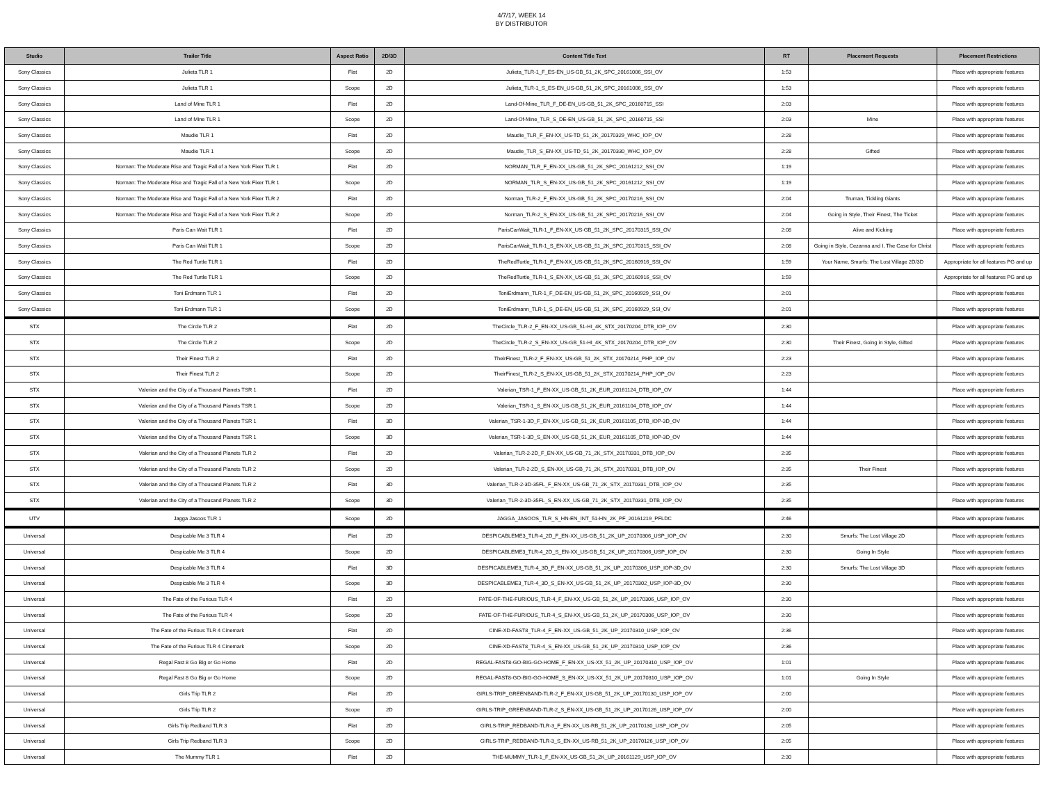4/7/17, WEEK 14
BY DISTRIBUTOR
| Studio | Trailer Title | Aspect Ratio | 2D/3D | Content Title Text | RT | Placement Requests | Placement Restrictions |
| --- | --- | --- | --- | --- | --- | --- | --- |
| Sony Classics | Julieta TLR 1 | Flat | 2D | Julieta_TLR-1_F_ES-EN_US-GB_51_2K_SPC_20161006_SSI_OV | 1:53 | | Place with appropriate features |
| Sony Classics | Julieta TLR 1 | Scope | 2D | Julieta_TLR-1_S_ES-EN_US-GB_51_2K_SPC_20161006_SSI_OV | 1:53 | | Place with appropriate features |
| Sony Classics | Land of Mine TLR 1 | Flat | 2D | Land-Of-Mine_TLR_F_DE-EN_US-GB_51_2K_SPC_20160715_SSI | 2:03 | | Place with appropriate features |
| Sony Classics | Land of Mine TLR 1 | Scope | 2D | Land-Of-Mine_TLR_S_DE-EN_US-GB_51_2K_SPC_20160715_SSI | 2:03 | Mine | Place with appropriate features |
| Sony Classics | Maudie TLR 1 | Flat | 2D | Maudie_TLR_F_EN-XX_US-TD_51_2K_20170329_WHC_IOP_OV | 2:28 | | Place with appropriate features |
| Sony Classics | Maudie TLR 1 | Scope | 2D | Maudie_TLR_S_EN-XX_US-TD_51_2K_20170330_WHC_IOP_OV | 2:28 | Gifted | Place with appropriate features |
| Sony Classics | Norman: The Moderate Rise and Tragic Fall of a New York Fixer TLR 1 | Flat | 2D | NORMAN_TLR_F_EN-XX_US-GB_51_2K_SPC_20161212_SSI_OV | 1:19 | | Place with appropriate features |
| Sony Classics | Norman: The Moderate Rise and Tragic Fall of a New York Fixer TLR 1 | Scope | 2D | NORMAN_TLR_S_EN-XX_US-GB_51_2K_SPC_20161212_SSI_OV | 1:19 | | Place with appropriate features |
| Sony Classics | Norman: The Moderate Rise and Tragic Fall of a New York Fixer TLR 2 | Flat | 2D | Norman_TLR-2_F_EN-XX_US-GB_51_2K_SPC_20170216_SSI_OV | 2:04 | Truman, Tickling Giants | Place with appropriate features |
| Sony Classics | Norman: The Moderate Rise and Tragic Fall of a New York Fixer TLR 2 | Scope | 2D | Norman_TLR-2_S_EN-XX_US-GB_51_2K_SPC_20170216_SSI_OV | 2:04 | Going in Style, Their Finest, The Ticket | Place with appropriate features |
| Sony Classics | Paris Can Wait TLR 1 | Flat | 2D | ParisCanWait_TLR-1_F_EN-XX_US-GB_51_2K_SPC_20170315_SSI_OV | 2:08 | Alive and Kicking | Place with appropriate features |
| Sony Classics | Paris Can Wait TLR 1 | Scope | 2D | ParisCanWait_TLR-1_S_EN-XX_US-GB_51_2K_SPC_20170315_SSI_OV | 2:08 | Going in Style, Cezanna and I, The Case for Christ | Place with appropriate features |
| Sony Classics | The Red Turtle TLR 1 | Flat | 2D | TheRedTurtle_TLR-1_F_EN-XX_US-GB_51_2K_SPC_20160916_SSI_OV | 1:59 | Your Name, Smurfs: The Lost Village 2D/3D | Appropriate for all features PG and up |
| Sony Classics | The Red Turtle TLR 1 | Scope | 2D | TheRedTurtle_TLR-1_S_EN-XX_US-GB_51_2K_SPC_20160916_SSI_OV | 1:59 | | Appropriate for all features PG and up |
| Sony Classics | Toni Erdmann TLR 1 | Flat | 2D | ToniErdmann_TLR-1_F_DE-EN_US-GB_51_2K_SPC_20160929_SSI_OV | 2:01 | | Place with appropriate features |
| Sony Classics | Toni Erdmann TLR 1 | Scope | 2D | ToniErdmann_TLR-1_S_DE-EN_US-GB_51_2K_SPC_20160929_SSI_OV | 2:01 | | Place with appropriate features |
| STX | The Circle TLR 2 | Flat | 2D | TheCircle_TLR-2_F_EN-XX_US-GB_51-HI_4K_STX_20170204_DTB_IOP_OV | 2:30 | | Place with appropriate features |
| STX | The Circle TLR 2 | Scope | 2D | TheCircle_TLR-2_S_EN-XX_US-GB_51-HI_4K_STX_20170204_DTB_IOP_OV | 2:30 | Their Finest, Going in Style, Gifted | Place with appropriate features |
| STX | Their Finest TLR 2 | Flat | 2D | TheirFinest_TLR-2_F_EN-XX_US-GB_51_2K_STX_20170214_PHP_IOP_OV | 2:23 | | Place with appropriate features |
| STX | Their Finest TLR 2 | Scope | 2D | TheirFinest_TLR-2_S_EN-XX_US-GB_51_2K_STX_20170214_PHP_IOP_OV | 2:23 | | Place with appropriate features |
| STX | Valerian and the City of a Thousand Planets TSR 1 | Flat | 2D | Valerian_TSR-1_F_EN-XX_US-GB_51_2K_EUR_20161124_DTB_IOP_OV | 1:44 | | Place with appropriate features |
| STX | Valerian and the City of a Thousand Planets TSR 1 | Scope | 2D | Valerian_TSR-1_S_EN-XX_US-GB_51_2K_EUR_20161104_DTB_IOP_OV | 1:44 | | Place with appropriate features |
| STX | Valerian and the City of a Thousand Planets TSR 1 | Flat | 3D | Valerian_TSR-1-3D_F_EN-XX_US-GB_51_2K_EUR_20161105_DTB_IOP-3D_OV | 1:44 | | Place with appropriate features |
| STX | Valerian and the City of a Thousand Planets TSR 1 | Scope | 3D | Valerian_TSR-1-3D_S_EN-XX_US-GB_51_2K_EUR_20161105_DTB_IOP-3D_OV | 1:44 | | Place with appropriate features |
| STX | Valerian and the City of a Thousand Planets TLR 2 | Flat | 2D | Valerian_TLR-2-2D_F_EN-XX_US-GB_71_2K_STX_20170331_DTB_IOP_OV | 2:35 | | Place with appropriate features |
| STX | Valerian and the City of a Thousand Planets TLR 2 | Scope | 2D | Valerian_TLR-2-2D_S_EN-XX_US-GB_71_2K_STX_20170331_DTB_IOP_OV | 2:35 | Their Finest | Place with appropriate features |
| STX | Valerian and the City of a Thousand Planets TLR 2 | Flat | 3D | Valerian_TLR-2-3D-35FL_F_EN-XX_US-GB_71_2K_STX_20170331_DTB_IOP_OV | 2:35 | | Place with appropriate features |
| STX | Valerian and the City of a Thousand Planets TLR 2 | Scope | 3D | Valerian_TLR-2-3D-35FL_S_EN-XX_US-GB_71_2K_STX_20170331_DTB_IOP_OV | 2:35 | | Place with appropriate features |
| UTV | Jagga Jasoos TLR 1 | Scope | 2D | JAGGA_JASOOS_TLR_S_HN-EN_INT_51-HN_2K_PF_20161219_PFLDC | 2:46 | | Place with appropriate features |
| Universal | Despicable Me 3 TLR 4 | Flat | 2D | DESPICABLEME3_TLR-4_2D_F_EN-XX_US-GB_51_2K_UP_20170306_USP_IOP_OV | 2:30 | Smurfs: The Lost Village 2D | Place with appropriate features |
| Universal | Despicable Me 3 TLR 4 | Scope | 2D | DESPICABLEME3_TLR-4_2D_S_EN-XX_US-GB_51_2K_UP_20170306_USP_IOP_OV | 2:30 | Going In Style | Place with appropriate features |
| Universal | Despicable Me 3 TLR 4 | Flat | 3D | DESPICABLEME3_TLR-4_3D_F_EN-XX_US-GB_51_2K_UP_20170306_USP_IOP-3D_OV | 2:30 | Smurfs: The Lost Village 3D | Place with appropriate features |
| Universal | Despicable Me 3 TLR 4 | Scope | 3D | DESPICABLEME3_TLR-4_3D_S_EN-XX_US-GB_51_2K_UP_20170302_USP_IOP-3D_OV | 2:30 | | Place with appropriate features |
| Universal | The Fate of the Furious TLR 4 | Flat | 2D | FATE-OF-THE-FURIOUS_TLR-4_F_EN-XX_US-GB_51_2K_UP_20170306_USP_IOP_OV | 2:30 | | Place with appropriate features |
| Universal | The Fate of the Furious TLR 4 | Scope | 2D | FATE-OF-THE-FURIOUS_TLR-4_S_EN-XX_US-GB_51_2K_UP_20170306_USP_IOP_OV | 2:30 | | Place with appropriate features |
| Universal | The Fate of the Furious TLR 4 Cinemark | Flat | 2D | CINE-XD-FAST8_TLR-4_F_EN-XX_US-GB_51_2K_UP_20170310_USP_IOP_OV | 2:36 | | Place with appropriate features |
| Universal | The Fate of the Furious TLR 4 Cinemark | Scope | 2D | CINE-XD-FAST8_TLR-4_S_EN-XX_US-GB_51_2K_UP_20170310_USP_IOP_OV | 2:36 | | Place with appropriate features |
| Universal | Regal Fast 8 Go Big or Go Home | Flat | 2D | REGAL-FAST8-GO-BIG-GO-HOME_F_EN-XX_US-XX_51_2K_UP_20170310_USP_IOP_OV | 1:01 | | Place with appropriate features |
| Universal | Regal Fast 8 Go Big or Go Home | Scope | 2D | REGAL-FAST8-GO-BIG-GO-HOME_S_EN-XX_US-XX_51_2K_UP_20170310_USP_IOP_OV | 1:01 | Going In Style | Place with appropriate features |
| Universal | Girls Trip TLR 2 | Flat | 2D | GIRLS-TRIP_GREENBAND-TLR-2_F_EN-XX_US-GB_51_2K_UP_20170130_USP_IOP_OV | 2:00 | | Place with appropriate features |
| Universal | Girls Trip TLR 2 | Scope | 2D | GIRLS-TRIP_GREENBAND-TLR-2_S_EN-XX_US-GB_51_2K_UP_20170126_USP_IOP_OV | 2:00 | | Place with appropriate features |
| Universal | Girls Trip Redband TLR 3 | Flat | 2D | GIRLS-TRIP_REDBAND-TLR-3_F_EN-XX_US-RB_51_2K_UP_20170130_USP_IOP_OV | 2:05 | | Place with appropriate features |
| Universal | Girls Trip Redband TLR 3 | Scope | 2D | GIRLS-TRIP_REDBAND-TLR-3_S_EN-XX_US-RB_51_2K_UP_20170126_USP_IOP_OV | 2:05 | | Place with appropriate features |
| Universal | The Mummy TLR 1 | Flat | 2D | THE-MUMMY_TLR-1_F_EN-XX_US-GB_51_2K_UP_20161129_USP_IOP_OV | 2:30 | | Place with appropriate features |